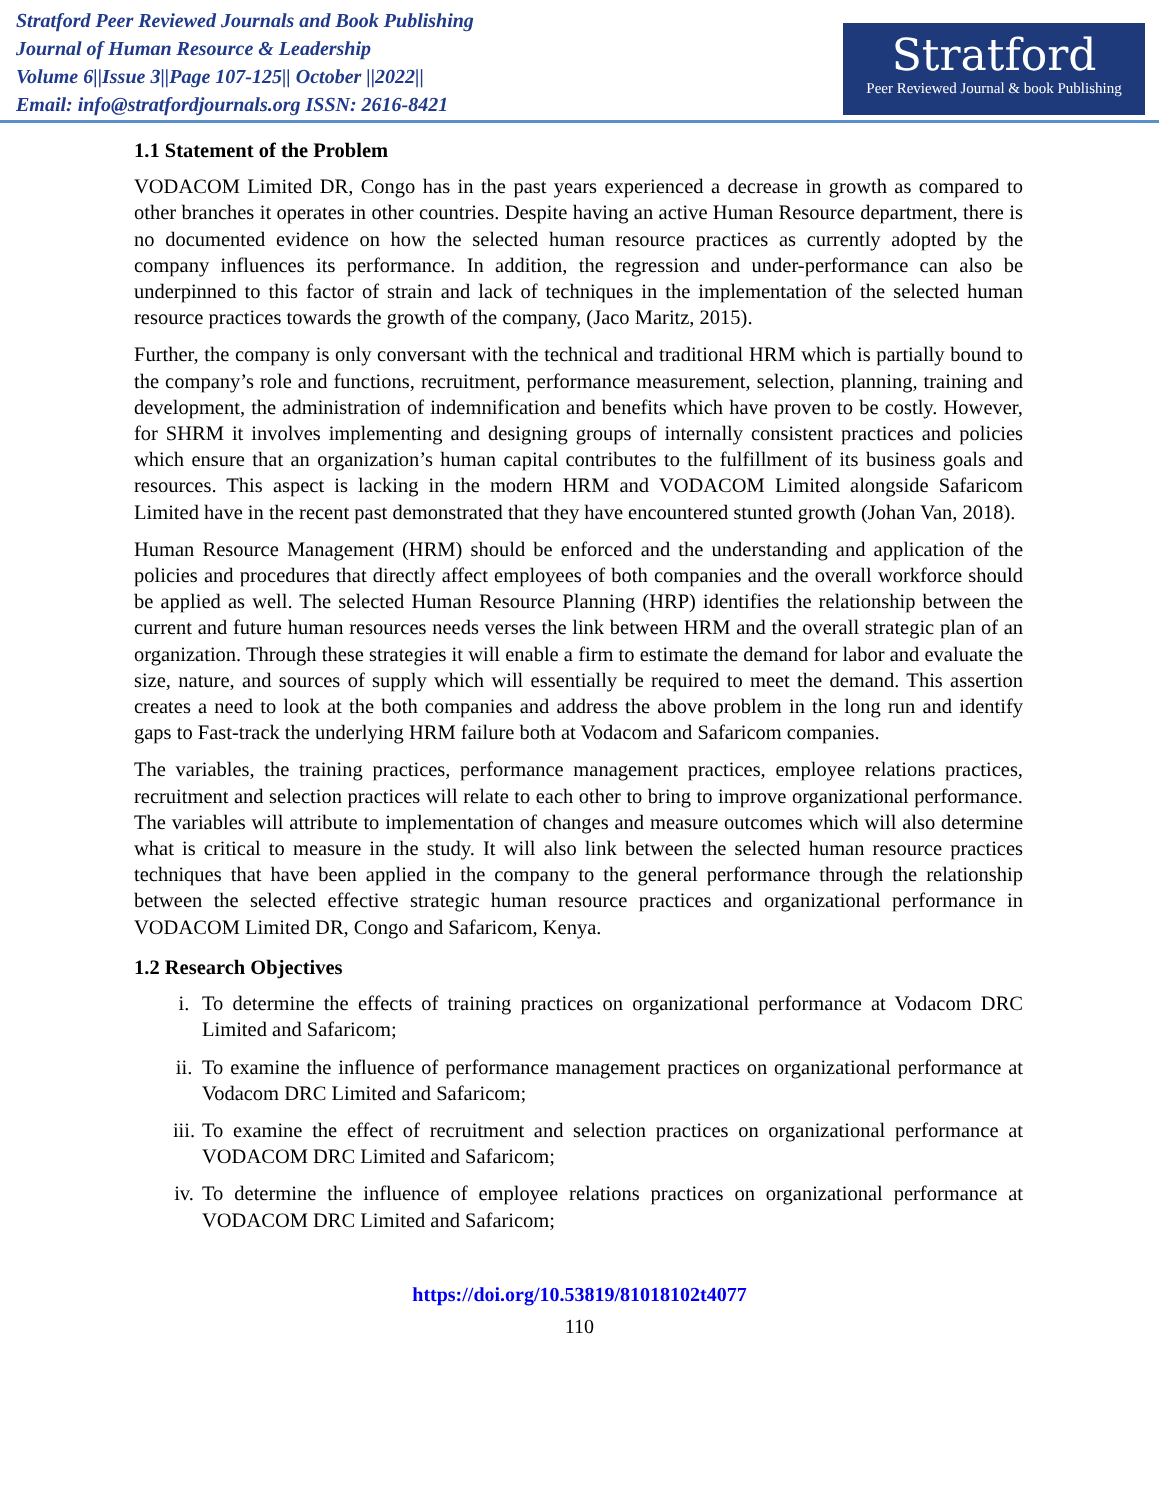Stratford Peer Reviewed Journals and Book Publishing
Journal of Human Resource & Leadership
Volume 6||Issue 3||Page 107-125|| October ||2022||
Email: info@stratfordjournals.org ISSN: 2616-8421
Stratford
Peer Reviewed Journal & book Publishing
1.1 Statement of the Problem
VODACOM Limited DR, Congo has in the past years experienced a decrease in growth as compared to other branches it operates in other countries. Despite having an active Human Resource department, there is no documented evidence on how the selected human resource practices as currently adopted by the company influences its performance. In addition, the regression and under-performance can also be underpinned to this factor of strain and lack of techniques in the implementation of the selected human resource practices towards the growth of the company, (Jaco Maritz, 2015).
Further, the company is only conversant with the technical and traditional HRM which is partially bound to the company’s role and functions, recruitment, performance measurement, selection, planning, training and development, the administration of indemnification and benefits which have proven to be costly. However, for SHRM it involves implementing and designing groups of internally consistent practices and policies which ensure that an organization’s human capital contributes to the fulfillment of its business goals and resources. This aspect is lacking in the modern HRM and VODACOM Limited alongside Safaricom Limited have in the recent past demonstrated that they have encountered stunted growth (Johan Van, 2018).
Human Resource Management (HRM) should be enforced and the understanding and application of the policies and procedures that directly affect employees of both companies and the overall workforce should be applied as well. The selected Human Resource Planning (HRP) identifies the relationship between the current and future human resources needs verses the link between HRM and the overall strategic plan of an organization. Through these strategies it will enable a firm to estimate the demand for labor and evaluate the size, nature, and sources of supply which will essentially be required to meet the demand. This assertion creates a need to look at the both companies and address the above problem in the long run and identify gaps to Fast-track the underlying HRM failure both at Vodacom and Safaricom companies.
The variables, the training practices, performance management practices, employee relations practices, recruitment and selection practices will relate to each other to bring to improve organizational performance. The variables will attribute to implementation of changes and measure outcomes which will also determine what is critical to measure in the study. It will also link between the selected human resource practices techniques that have been applied in the company to the general performance through the relationship between the selected effective strategic human resource practices and organizational performance in VODACOM Limited DR, Congo and Safaricom, Kenya.
1.2 Research Objectives
i. To determine the effects of training practices on organizational performance at Vodacom DRC Limited and Safaricom;
ii. To examine the influence of performance management practices on organizational performance at Vodacom DRC Limited and Safaricom;
iii. To examine the effect of recruitment and selection practices on organizational performance at VODACOM DRC Limited and Safaricom;
iv. To determine the influence of employee relations practices on organizational performance at VODACOM DRC Limited and Safaricom;
https://doi.org/10.53819/81018102t4077
110